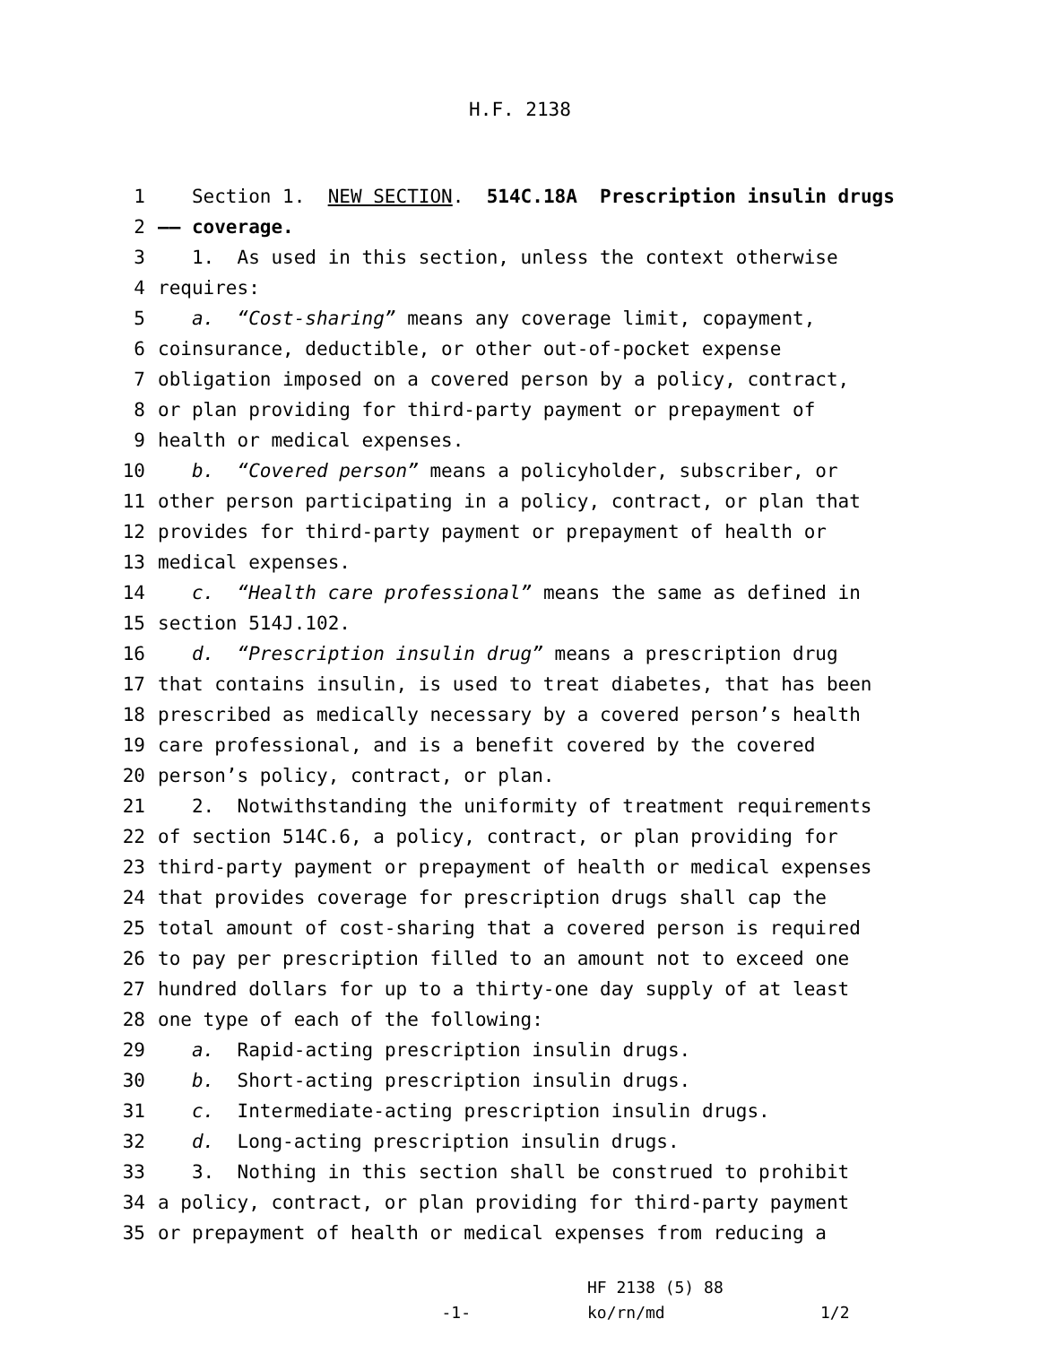H.F. 2138
1 Section 1. NEW SECTION. 514C.18A Prescription insulin drugs
2 —— coverage.
3 1. As used in this section, unless the context otherwise
4 requires:
5 a. “Cost-sharing” means any coverage limit, copayment,
6 coinsurance, deductible, or other out-of-pocket expense
7 obligation imposed on a covered person by a policy, contract,
8 or plan providing for third-party payment or prepayment of
9 health or medical expenses.
10 b. “Covered person” means a policyholder, subscriber, or
11 other person participating in a policy, contract, or plan that
12 provides for third-party payment or prepayment of health or
13 medical expenses.
14 c. “Health care professional” means the same as defined in
15 section 514J.102.
16 d. “Prescription insulin drug” means a prescription drug
17 that contains insulin, is used to treat diabetes, that has been
18 prescribed as medically necessary by a covered person’s health
19 care professional, and is a benefit covered by the covered
20 person’s policy, contract, or plan.
21 2. Notwithstanding the uniformity of treatment requirements
22 of section 514C.6, a policy, contract, or plan providing for
23 third-party payment or prepayment of health or medical expenses
24 that provides coverage for prescription drugs shall cap the
25 total amount of cost-sharing that a covered person is required
26 to pay per prescription filled to an amount not to exceed one
27 hundred dollars for up to a thirty-one day supply of at least
28 one type of each of the following:
29 a. Rapid-acting prescription insulin drugs.
30 b. Short-acting prescription insulin drugs.
31 c. Intermediate-acting prescription insulin drugs.
32 d. Long-acting prescription insulin drugs.
33 3. Nothing in this section shall be construed to prohibit
34 a policy, contract, or plan providing for third-party payment
35 or prepayment of health or medical expenses from reducing a
-1-
HF 2138 (5) 88
ko/rn/md
1/2